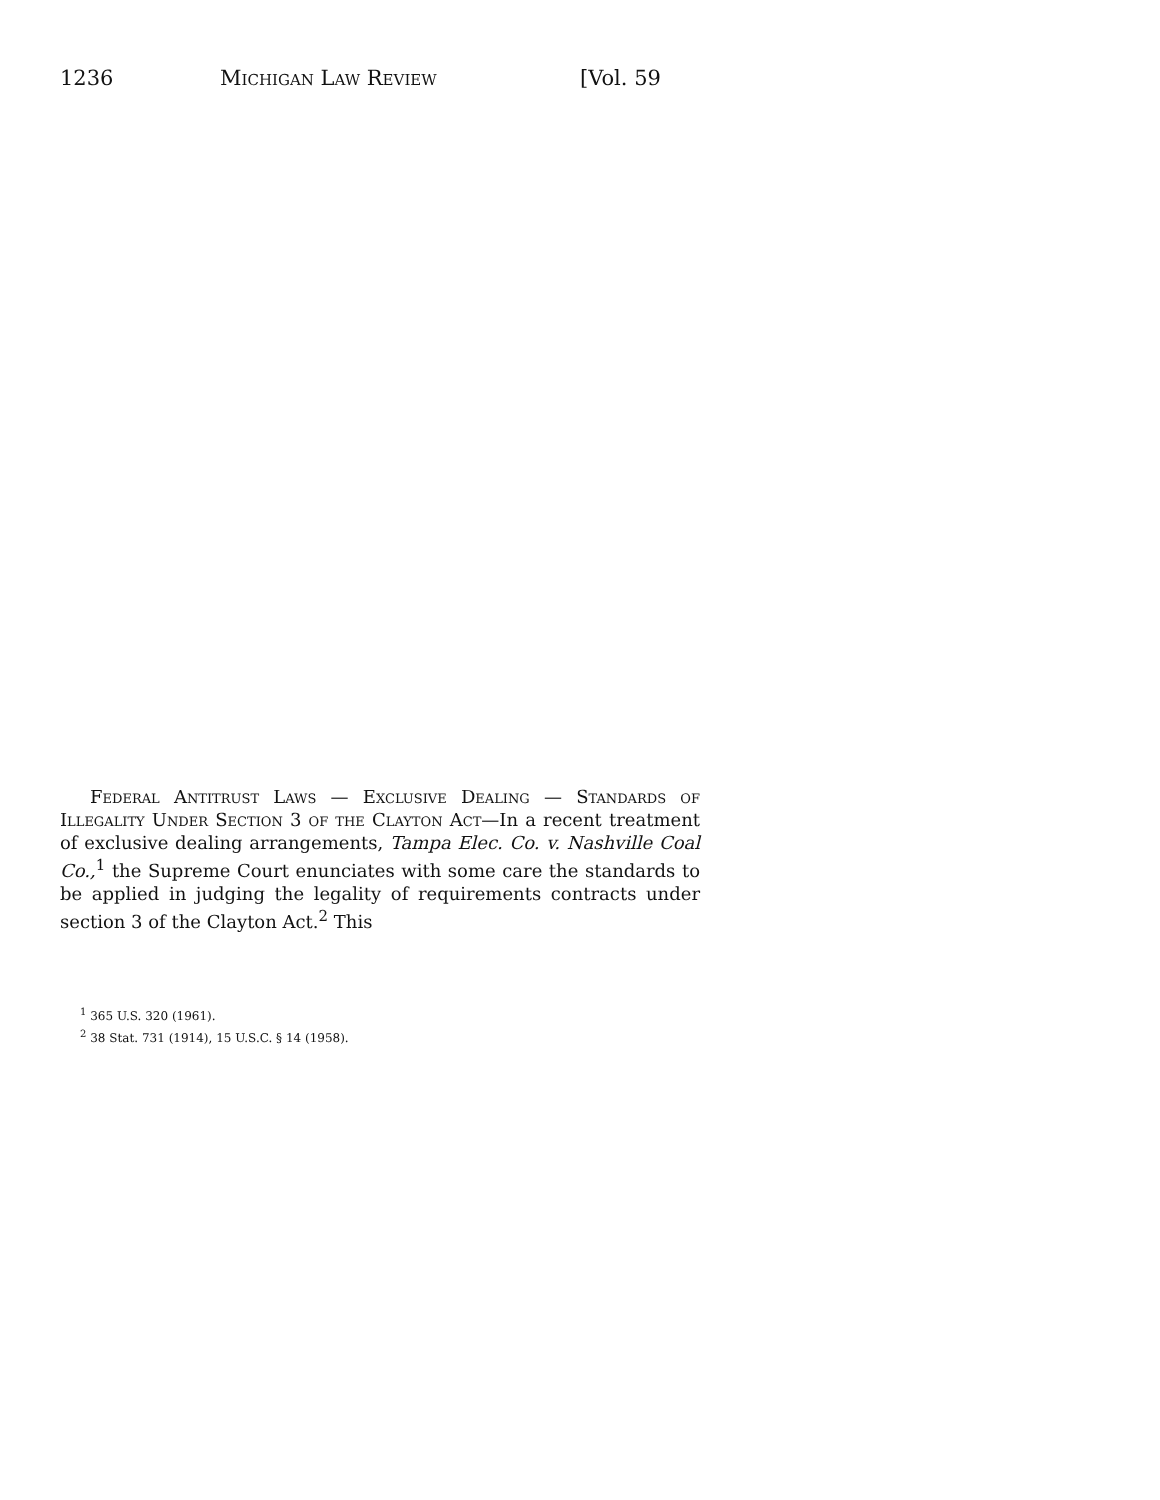1236 Michigan Law Review [Vol. 59
Federal Antitrust Laws — Exclusive Dealing — Standards of Illegality Under Section 3 of the Clayton Act—In a recent treatment of exclusive dealing arrangements, Tampa Elec. Co. v. Nashville Coal Co.,<sup>1</sup> the Supreme Court enunciates with some care the standards to be applied in judging the legality of requirements contracts under section 3 of the Clayton Act.<sup>2</sup> This
<sup>1</sup> 365 U.S. 320 (1961).
<sup>2</sup> 38 Stat. 731 (1914), 15 U.S.C. § 14 (1958).